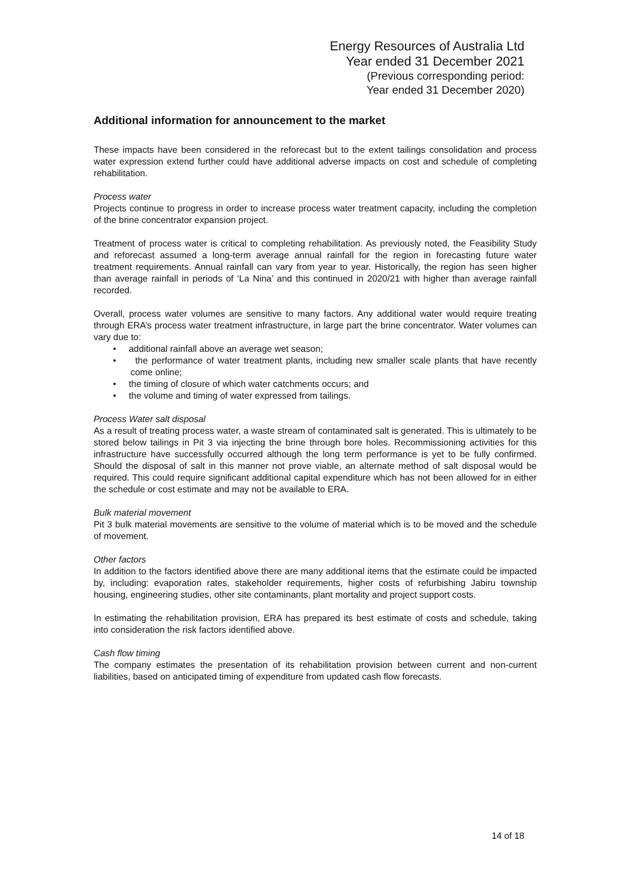Energy Resources of Australia Ltd
Year ended 31 December 2021
(Previous corresponding period:
Year ended 31 December 2020)
Additional information for announcement to the market
These impacts have been considered in the reforecast but to the extent tailings consolidation and process water expression extend further could have additional adverse impacts on cost and schedule of completing rehabilitation.
Process water
Projects continue to progress in order to increase process water treatment capacity, including the completion of the brine concentrator expansion project.
Treatment of process water is critical to completing rehabilitation. As previously noted, the Feasibility Study and reforecast assumed a long-term average annual rainfall for the region in forecasting future water treatment requirements. Annual rainfall can vary from year to year. Historically, the region has seen higher than average rainfall in periods of ‘La Nina’ and this continued in 2020/21 with higher than average rainfall recorded.
Overall, process water volumes are sensitive to many factors. Any additional water would require treating through ERA’s process water treatment infrastructure, in large part the brine concentrator. Water volumes can vary due to:
• additional rainfall above an average wet season;
• the performance of water treatment plants, including new smaller scale plants that have recently come online;
• the timing of closure of which water catchments occurs; and
• the volume and timing of water expressed from tailings.
Process Water salt disposal
As a result of treating process water, a waste stream of contaminated salt is generated. This is ultimately to be stored below tailings in Pit 3 via injecting the brine through bore holes. Recommissioning activities for this infrastructure have successfully occurred although the long term performance is yet to be fully confirmed. Should the disposal of salt in this manner not prove viable, an alternate method of salt disposal would be required. This could require significant additional capital expenditure which has not been allowed for in either the schedule or cost estimate and may not be available to ERA.
Bulk material movement
Pit 3 bulk material movements are sensitive to the volume of material which is to be moved and the schedule of movement.
Other factors
In addition to the factors identified above there are many additional items that the estimate could be impacted by, including: evaporation rates, stakeholder requirements, higher costs of refurbishing Jabiru township housing, engineering studies, other site contaminants, plant mortality and project support costs.
In estimating the rehabilitation provision, ERA has prepared its best estimate of costs and schedule, taking into consideration the risk factors identified above.
Cash flow timing
The company estimates the presentation of its rehabilitation provision between current and non-current liabilities, based on anticipated timing of expenditure from updated cash flow forecasts.
14 of 18